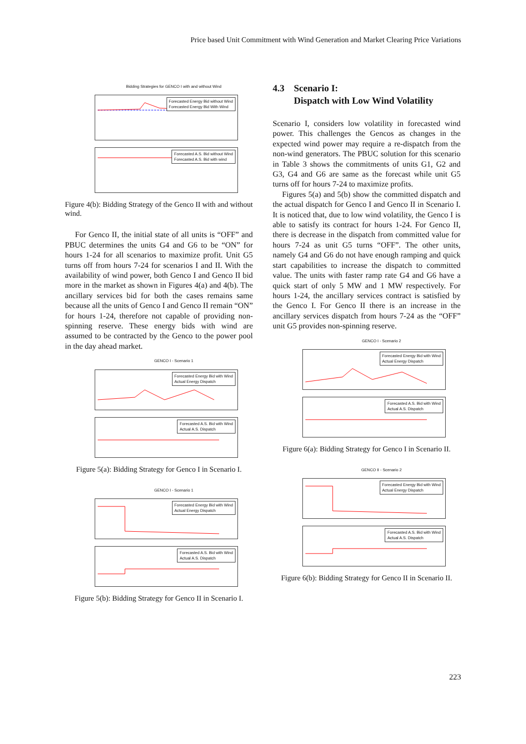Price based Unit Commitment with Wind Generation and Market Clearing Price Variations
Bidding Strategies for GENCO I with and without Wind
Forecasted Energy Bid without Wind
Forecasted Energy Bid With Wind
Forecasted A.S. Bid without Wind
Forecasted A.S. Bid with wind
Figure 4(b): Bidding Strategy of the Genco II with and without wind.
For Genco II, the initial state of all units is “OFF” and PBUC determines the units G4 and G6 to be “ON” for hours 1-24 for all scenarios to maximize profit. Unit G5 turns off from hours 7-24 for scenarios I and II. With the availability of wind power, both Genco I and Genco II bid more in the market as shown in Figures 4(a) and 4(b). The ancillary services bid for both the cases remains same because all the units of Genco I and Genco II remain “ON” for hours 1-24, therefore not capable of providing non-spinning reserve. These energy bids with wind are assumed to be contracted by the Genco to the power pool in the day ahead market.
GENCO I - Scenario 1
Forecasted Energy Bid with Wind
Actual Energy Dispatch
Forecasted A.S. Bid with Wind
Actual A.S. Dispatch
Figure 5(a): Bidding Strategy for Genco I in Scenario I.
GENCO I - Scenario 1
Forecasted Energy Bid with Wind
Actual Energy Dispatch
Forecasted A.S. Bid with Wind
Actual A.S. Dispatch
Figure 5(b): Bidding Strategy for Genco II in Scenario I.
4.3 Scenario I:
Dispatch with Low Wind Volatility
Scenario I, considers low volatility in forecasted wind power. This challenges the Gencos as changes in the expected wind power may require a re-dispatch from the non-wind generators. The PBUC solution for this scenario in Table 3 shows the commitments of units G1, G2 and G3, G4 and G6 are same as the forecast while unit G5 turns off for hours 7-24 to maximize profits.
Figures 5(a) and 5(b) show the committed dispatch and the actual dispatch for Genco I and Genco II in Scenario I. It is noticed that, due to low wind volatility, the Genco I is able to satisfy its contract for hours 1-24. For Genco II, there is decrease in the dispatch from committed value for hours 7-24 as unit G5 turns “OFF”. The other units, namely G4 and G6 do not have enough ramping and quick start capabilities to increase the dispatch to committed value. The units with faster ramp rate G4 and G6 have a quick start of only 5 MW and 1 MW respectively. For hours 1-24, the ancillary services contract is satisfied by the Genco I. For Genco II there is an increase in the ancillary services dispatch from hours 7-24 as the “OFF” unit G5 provides non-spinning reserve.
GENCO I - Scenario 2
Forecasted Energy Bid with Wind
Actual Energy Dispatch
Forecasted A.S. Bid with Wind
Actual A.S. Dispatch
Figure 6(a): Bidding Strategy for Genco I in Scenario II.
GENCO II - Scenario 2
Forecasted Energy Bid with Wind
Actual Energy Dispatch
Forecasted A.S. Bid with Wind
Actual A.S. Dispatch
Figure 6(b): Bidding Strategy for Genco II in Scenario II.
223